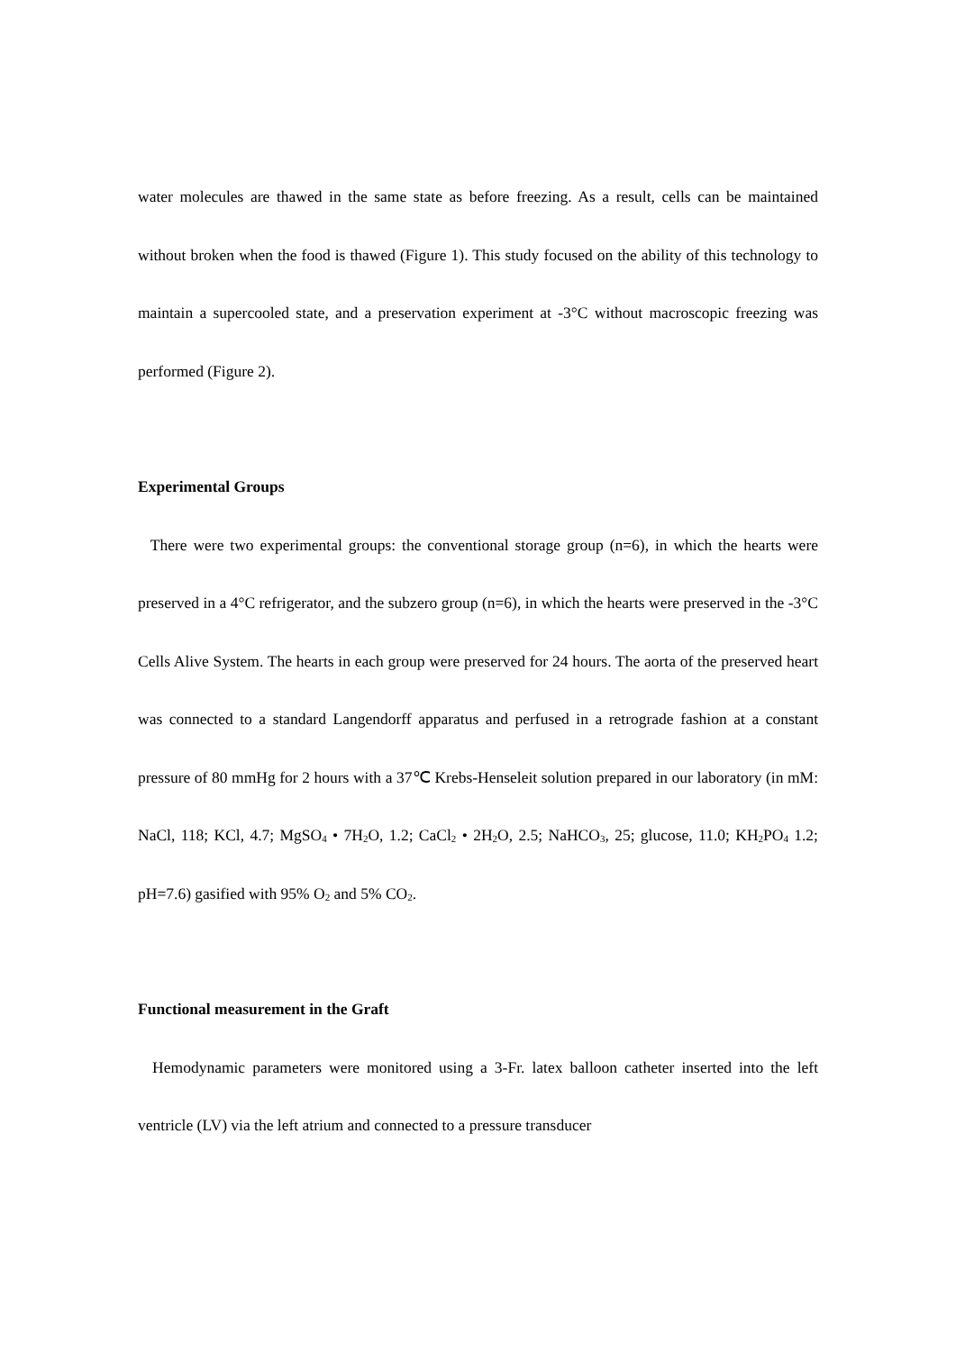water molecules are thawed in the same state as before freezing. As a result, cells can be maintained without broken when the food is thawed (Figure 1). This study focused on the ability of this technology to maintain a supercooled state, and a preservation experiment at -3°C without macroscopic freezing was performed (Figure 2).
Experimental Groups
There were two experimental groups: the conventional storage group (n=6), in which the hearts were preserved in a 4°C refrigerator, and the subzero group (n=6), in which the hearts were preserved in the -3°C Cells Alive System. The hearts in each group were preserved for 24 hours. The aorta of the preserved heart was connected to a standard Langendorff apparatus and perfused in a retrograde fashion at a constant pressure of 80 mmHg for 2 hours with a 37℃ Krebs-Henseleit solution prepared in our laboratory (in mM: NaCl, 118; KCl, 4.7; MgSO<sub>4</sub> • 7H<sub>2</sub>O, 1.2; CaCl<sub>2</sub> • 2H<sub>2</sub>O, 2.5; NaHCO<sub>3</sub>, 25; glucose, 11.0; KH<sub>2</sub>PO<sub>4</sub> 1.2; pH=7.6) gasified with 95% O<sub>2</sub> and 5% CO<sub>2</sub>.
Functional measurement in the Graft
Hemodynamic parameters were monitored using a 3-Fr. latex balloon catheter inserted into the left ventricle (LV) via the left atrium and connected to a pressure transducer